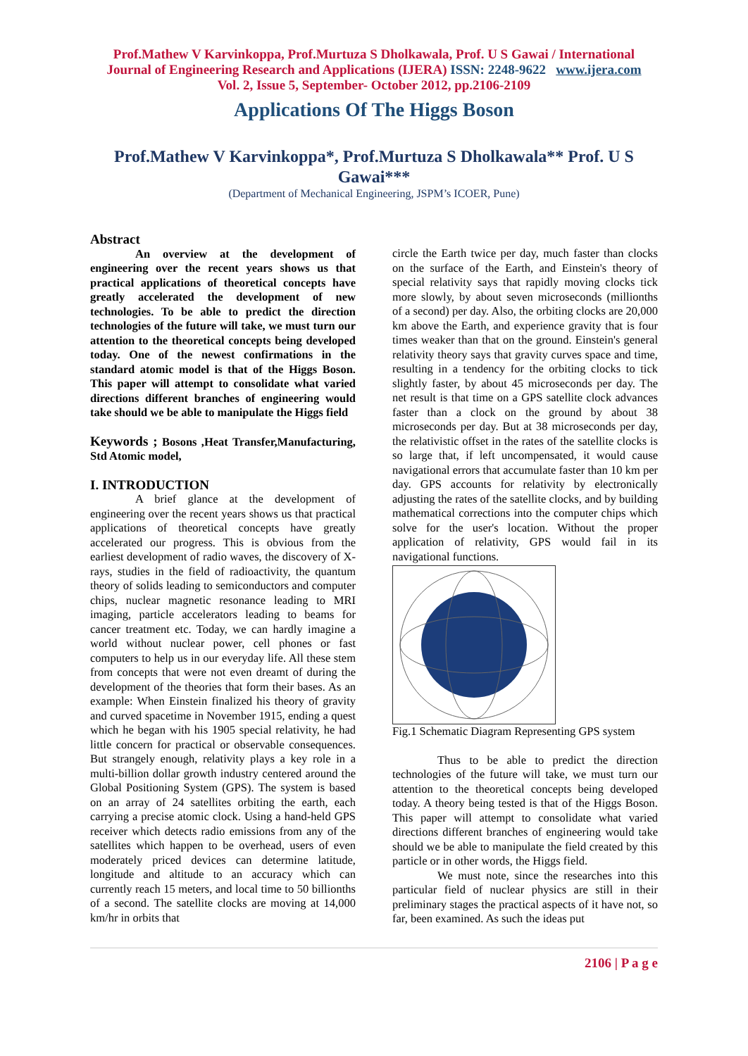Prof.Mathew V Karvinkoppa, Prof.Murtuza S Dholkawala, Prof. U S Gawai / International
Journal of Engineering Research and Applications (IJERA) ISSN: 2248-9622 www.ijera.com
Vol. 2, Issue 5, September- October 2012, pp.2106-2109
Applications Of The Higgs Boson
Prof.Mathew V Karvinkoppa*, Prof.Murtuza S Dholkawala** Prof. U S Gawai***
(Department of Mechanical Engineering, JSPM’s ICOER, Pune)
Abstract
An overview at the development of engineering over the recent years shows us that practical applications of theoretical concepts have greatly accelerated the development of new technologies. To be able to predict the direction technologies of the future will take, we must turn our attention to the theoretical concepts being developed today. One of the newest confirmations in the standard atomic model is that of the Higgs Boson. This paper will attempt to consolidate what varied directions different branches of engineering would take should we be able to manipulate the Higgs field
Keywords ; Bosons ,Heat Transfer,Manufacturing, Std Atomic model,
I. INTRODUCTION
A brief glance at the development of engineering over the recent years shows us that practical applications of theoretical concepts have greatly accelerated our progress. This is obvious from the earliest development of radio waves, the discovery of X- rays, studies in the field of radioactivity, the quantum theory of solids leading to semiconductors and computer chips, nuclear magnetic resonance leading to MRI imaging, particle accelerators leading to beams for cancer treatment etc. Today, we can hardly imagine a world without nuclear power, cell phones or fast computers to help us in our everyday life. All these stem from concepts that were not even dreamt of during the development of the theories that form their bases. As an example: When Einstein finalized his theory of gravity and curved spacetime in November 1915, ending a quest which he began with his 1905 special relativity, he had little concern for practical or observable consequences. But strangely enough, relativity plays a key role in a multi-billion dollar growth industry centered around the Global Positioning System (GPS). The system is based on an array of 24 satellites orbiting the earth, each carrying a precise atomic clock. Using a hand-held GPS receiver which detects radio emissions from any of the satellites which happen to be overhead, users of even moderately priced devices can determine latitude, longitude and altitude to an accuracy which can currently reach 15 meters, and local time to 50 billionths of a second. The satellite clocks are moving at 14,000 km/hr in orbits that
circle the Earth twice per day, much faster than clocks on the surface of the Earth, and Einstein's theory of special relativity says that rapidly moving clocks tick more slowly, by about seven microseconds (millionths of a second) per day. Also, the orbiting clocks are 20,000 km above the Earth, and experience gravity that is four times weaker than that on the ground. Einstein's general relativity theory says that gravity curves space and time, resulting in a tendency for the orbiting clocks to tick slightly faster, by about 45 microseconds per day. The net result is that time on a GPS satellite clock advances faster than a clock on the ground by about 38 microseconds per day. But at 38 microseconds per day, the relativistic offset in the rates of the satellite clocks is so large that, if left uncompensated, it would cause navigational errors that accumulate faster than 10 km per day. GPS accounts for relativity by electronically adjusting the rates of the satellite clocks, and by building mathematical corrections into the computer chips which solve for the user's location. Without the proper application of relativity, GPS would fail in its navigational functions.
Fig.1 Schematic Diagram Representing GPS system
Thus to be able to predict the direction technologies of the future will take, we must turn our attention to the theoretical concepts being developed today. A theory being tested is that of the Higgs Boson. This paper will attempt to consolidate what varied directions different branches of engineering would take should we be able to manipulate the field created by this particle or in other words, the Higgs field.
We must note, since the researches into this particular field of nuclear physics are still in their preliminary stages the practical aspects of it have not, so far, been examined. As such the ideas put
2106 | P a g e